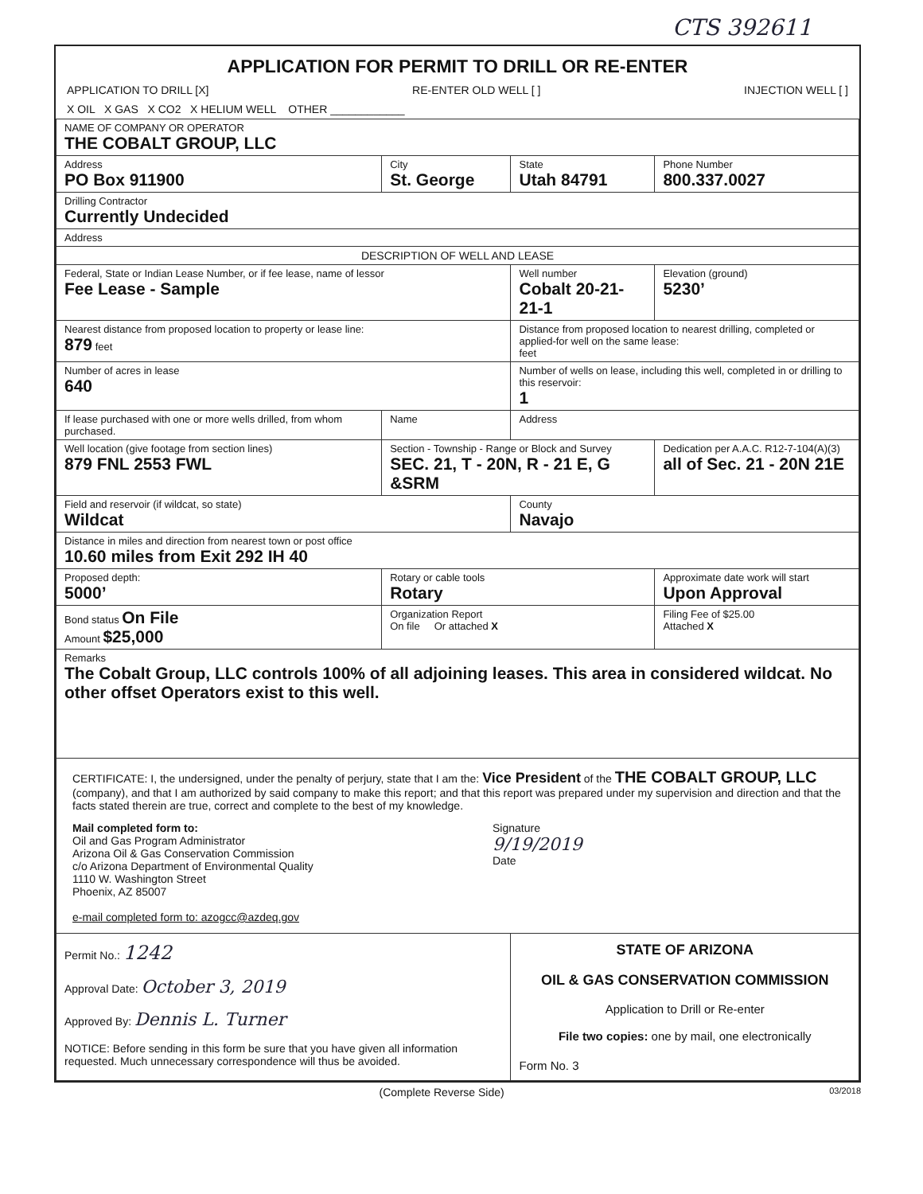CTS 392611
APPLICATION FOR PERMIT TO DRILL OR RE-ENTER
APPLICATION TO DRILL [X] RE-ENTER OLD WELL [ ] INJECTION WELL [ ]
X OIL X GAS X CO2 X HELIUM WELL OTHER ____________
| NAME OF COMPANY OR OPERATOR THE COBALT GROUP, LLC | | | |
| Address PO Box 911900 | City St. George | State Utah 84791 | Phone Number 800.337.0027 |
| Drilling Contractor Currently Undecided | | | |
| Address | | | |
| DESCRIPTION OF WELL AND LEASE | | | |
| Federal, State or Indian Lease Number, or if fee lease, name of lessor Fee Lease - Sample | | Well number Cobalt 20-21-21-1 | Elevation (ground) 5230’ |
| Nearest distance from proposed location to property or lease line: 879 feet | | Distance from proposed location to nearest drilling, completed or applied-for well on the same lease: feet | |
| Number of acres in lease 640 | | Number of wells on lease, including this well, completed in or drilling to this reservoir: 1 | |
| If lease purchased with one or more wells drilled, from whom purchased. | Name | Address | |
| Well location (give footage from section lines) 879 FNL 2553 FWL | Section - Township - Range or Block and Survey SEC. 21, T - 20N, R - 21 E, G &SRM | | Dedication per A.A.C. R12-7-104(A)(3) all of Sec. 21 - 20N 21E |
| Field and reservoir (if wildcat, so state) Wildcat | | County Navajo | |
| Distance in miles and direction from nearest town or post office 10.60 miles from Exit 292 IH 40 | | | |
| Proposed depth: 5000’ | Rotary or cable tools Rotary | | Approximate date work will start Upon Approval |
| Bond status On File Amount $25,000 | Organization Report On file Or attached X | | Filing Fee of $25.00 Attached X |
| Remarks The Cobalt Group, LLC controls 100% of all adjoining leases. This area in considered wildcat. No other offset Operators exist to this well. | | | |
| CERTIFICATE: I, the undersigned, under the penalty of perjury, state that I am the: Vice President of the THE COBALT GROUP, LLC (company), and that I am authorized by said company to make this report; and that this report was prepared under my supervision and direction and that the facts stated therein are true, correct and complete to the best of my knowledge. Mail completed form to: Oil and Gas Program Administrator Arizona Oil & Gas Conservation Commission c/o Arizona Department of Environmental Quality 1110 W. Washington Street Phoenix, AZ 85007 e-mail completed form to: azogcc@azdeq.gov Signature 9/19/2019 Date | | | |
| Permit No.: 1242 Approval Date: October 3, 2019 Approved By: Dennis L. Turner NOTICE: Before sending in this form be sure that you have given all information requested. Much unnecessary correspondence will thus be avoided. | | STATE OF ARIZONA OIL & GAS CONSERVATION COMMISSION Application to Drill or Re-enter File two copies: one by mail, one electronically Form No. 3 | |
(Complete Reverse Side) 03/2018